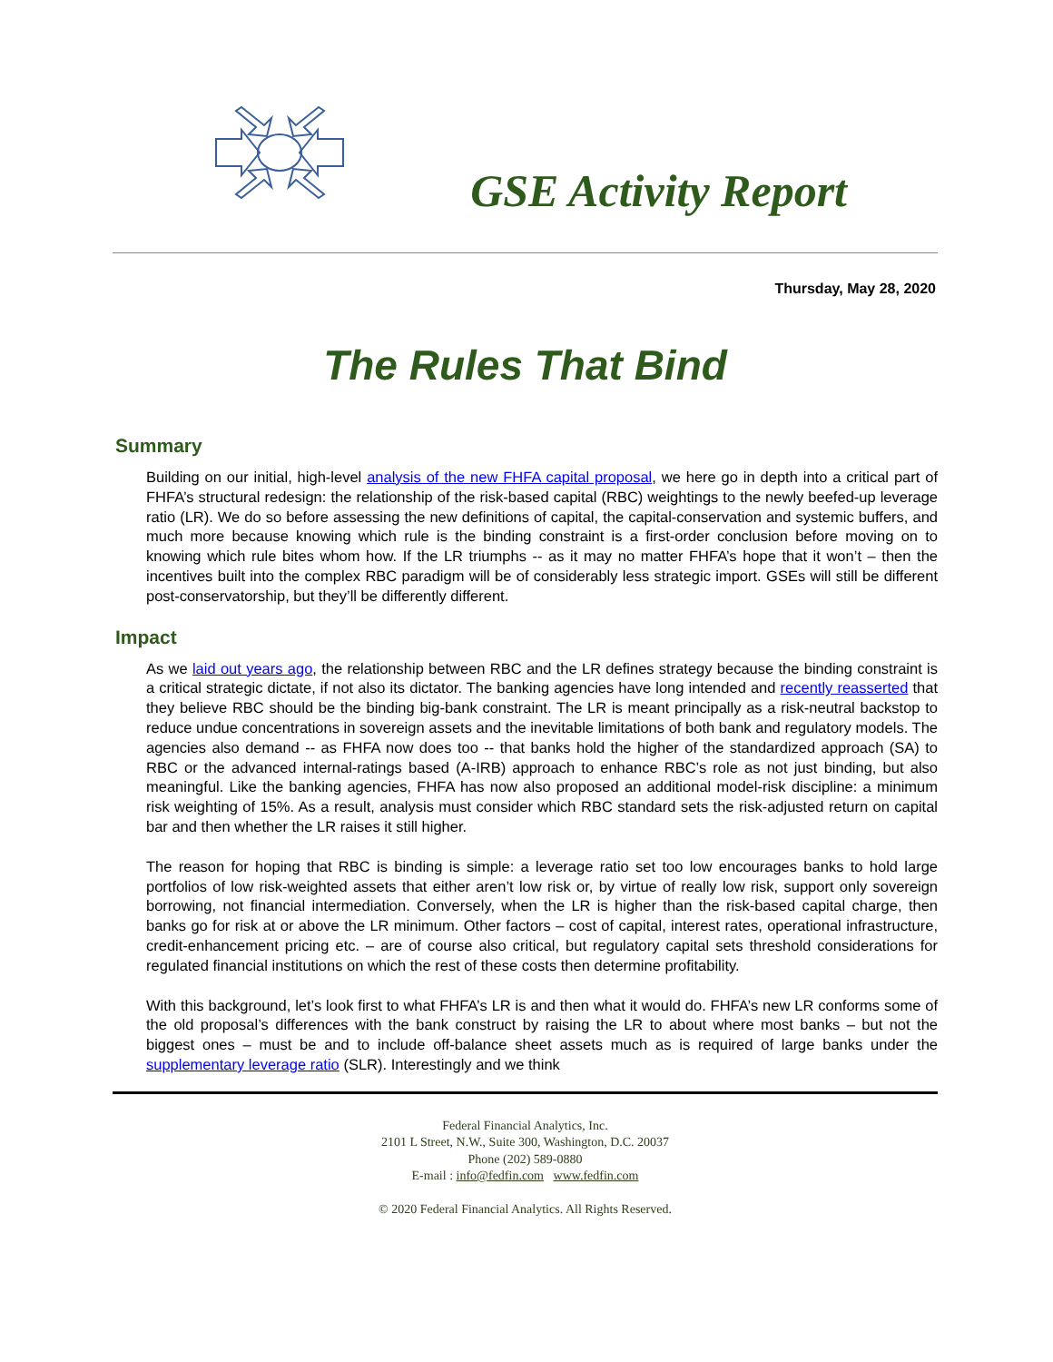GSE Activity Report
Thursday, May 28, 2020
The Rules That Bind
Summary
Building on our initial, high-level analysis of the new FHFA capital proposal, we here go in depth into a critical part of FHFA’s structural redesign: the relationship of the risk-based capital (RBC) weightings to the newly beefed-up leverage ratio (LR). We do so before assessing the new definitions of capital, the capital-conservation and systemic buffers, and much more because knowing which rule is the binding constraint is a first-order conclusion before moving on to knowing which rule bites whom how. If the LR triumphs -- as it may no matter FHFA’s hope that it won’t – then the incentives built into the complex RBC paradigm will be of considerably less strategic import. GSEs will still be different post-conservatorship, but they’ll be differently different.
Impact
As we laid out years ago, the relationship between RBC and the LR defines strategy because the binding constraint is a critical strategic dictate, if not also its dictator. The banking agencies have long intended and recently reasserted that they believe RBC should be the binding big-bank constraint. The LR is meant principally as a risk-neutral backstop to reduce undue concentrations in sovereign assets and the inevitable limitations of both bank and regulatory models. The agencies also demand -- as FHFA now does too -- that banks hold the higher of the standardized approach (SA) to RBC or the advanced internal-ratings based (A-IRB) approach to enhance RBC’s role as not just binding, but also meaningful. Like the banking agencies, FHFA has now also proposed an additional model-risk discipline: a minimum risk weighting of 15%. As a result, analysis must consider which RBC standard sets the risk-adjusted return on capital bar and then whether the LR raises it still higher.
The reason for hoping that RBC is binding is simple: a leverage ratio set too low encourages banks to hold large portfolios of low risk-weighted assets that either aren’t low risk or, by virtue of really low risk, support only sovereign borrowing, not financial intermediation. Conversely, when the LR is higher than the risk-based capital charge, then banks go for risk at or above the LR minimum. Other factors – cost of capital, interest rates, operational infrastructure, credit-enhancement pricing etc. – are of course also critical, but regulatory capital sets threshold considerations for regulated financial institutions on which the rest of these costs then determine profitability.
With this background, let’s look first to what FHFA’s LR is and then what it would do. FHFA’s new LR conforms some of the old proposal’s differences with the bank construct by raising the LR to about where most banks – but not the biggest ones – must be and to include off-balance sheet assets much as is required of large banks under the supplementary leverage ratio (SLR). Interestingly and we think
Federal Financial Analytics, Inc.
2101 L Street, N.W., Suite 300, Washington, D.C. 20037
Phone (202) 589-0880
E-mail : info@fedfin.com www.fedfin.com
© 2020 Federal Financial Analytics. All Rights Reserved.